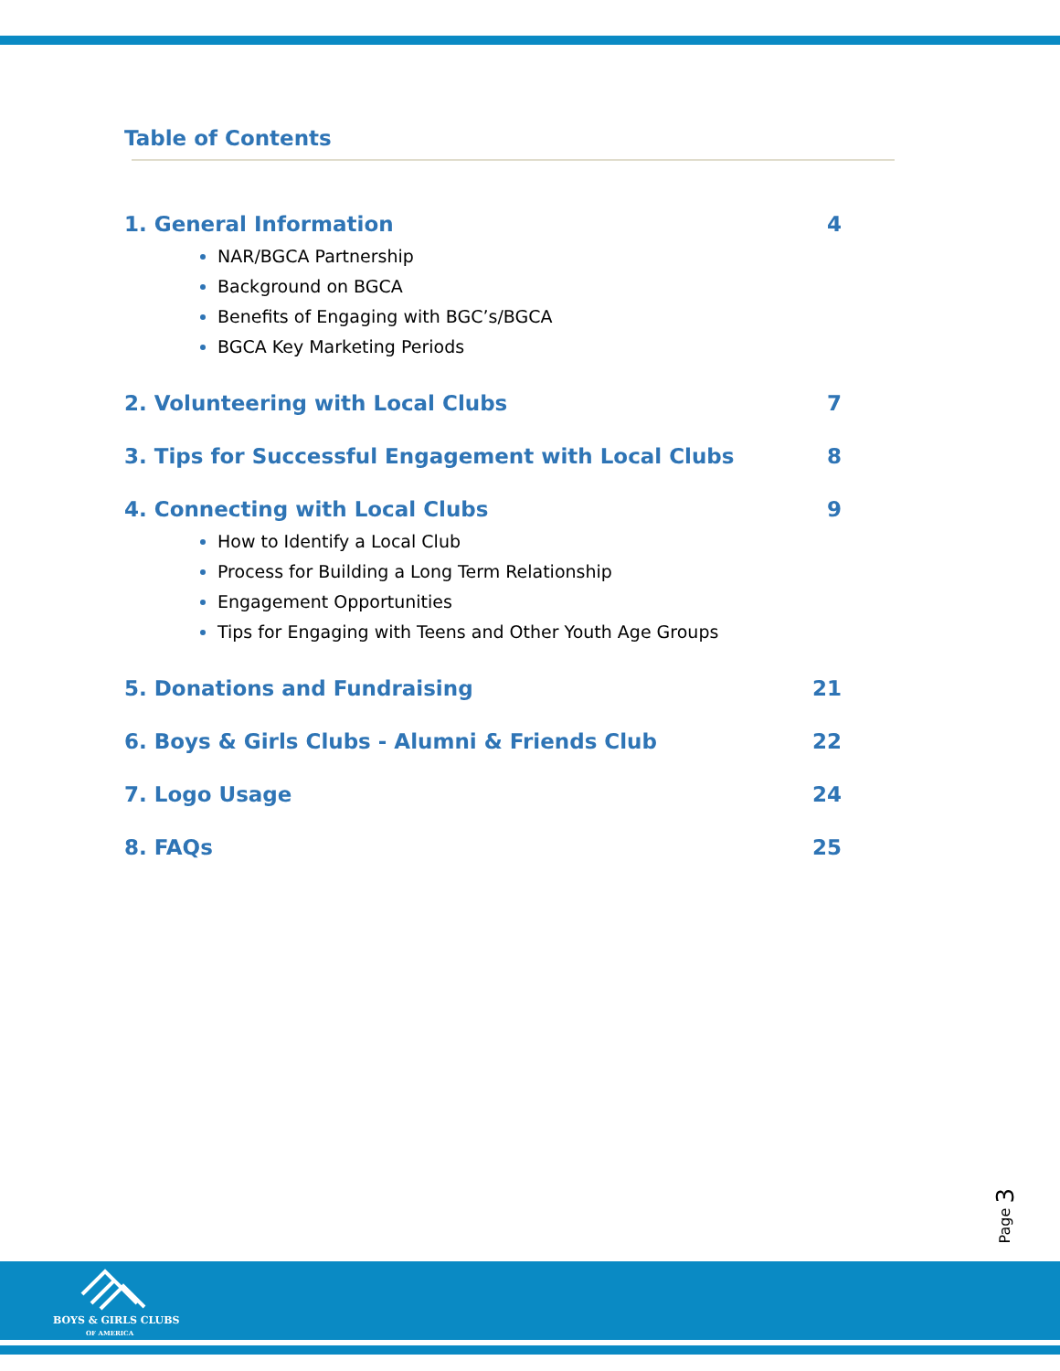Table of Contents
1. General Information 4
NAR/BGCA Partnership
Background on BGCA
Benefits of Engaging with BGC’s/BGCA
BGCA Key Marketing Periods
2. Volunteering with Local Clubs 7
3. Tips for Successful Engagement with Local Clubs 8
4. Connecting with Local Clubs 9
How to Identify a Local Club
Process for Building a Long Term Relationship
Engagement Opportunities
Tips for Engaging with Teens and Other Youth Age Groups
5. Donations and Fundraising 21
6. Boys & Girls Clubs - Alumni & Friends Club 22
7. Logo Usage 24
8. FAQs 25
Page 3
BOYS & GIRLS CLUBS
OF AMERICA